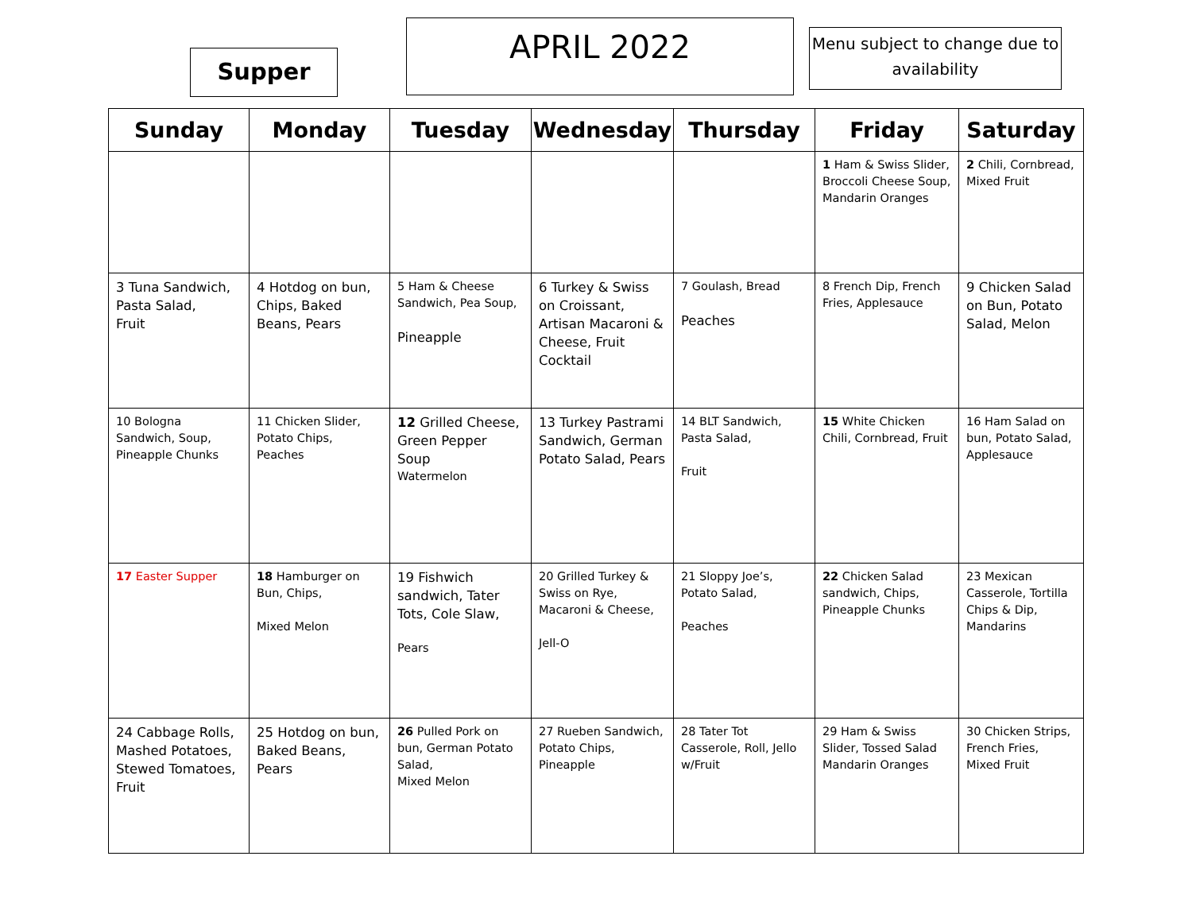Supper
APRIL 2022
Menu subject to change due to availability
| Sunday | Monday | Tuesday | Wednesday | Thursday | Friday | Saturday |
| --- | --- | --- | --- | --- | --- | --- |
| | | | | | 1 Ham & Swiss Slider, Broccoli Cheese Soup, Mandarin Oranges | 2 Chili, Cornbread, Mixed Fruit |
| 3 Tuna Sandwich, Pasta Salad, Fruit | 4 Hotdog on bun, Chips, Baked Beans, Pears | 5 Ham & Cheese Sandwich, Pea Soup, Pineapple | 6 Turkey & Swiss on Croissant, Artisan Macaroni & Cheese, Fruit Cocktail | 7 Goulash, Bread Peaches | 8 French Dip, French Fries, Applesauce | 9 Chicken Salad on Bun, Potato Salad, Melon |
| 10 Bologna Sandwich, Soup, Pineapple Chunks | 11 Chicken Slider, Potato Chips, Peaches | 12 Grilled Cheese, Green Pepper Soup Watermelon | 13 Turkey Pastrami Sandwich, German Potato Salad, Pears | 14 BLT Sandwich, Pasta Salad, Fruit | 15 White Chicken Chili, Cornbread, Fruit | 16 Ham Salad on bun, Potato Salad, Applesauce |
| 17 Easter Supper | 18 Hamburger on Bun, Chips, Mixed Melon | 19 Fishwich sandwich, Tater Tots, Cole Slaw, Pears | 20 Grilled Turkey & Swiss on Rye, Macaroni & Cheese, Jell-O | 21 Sloppy Joe’s, Potato Salad, Peaches | 22 Chicken Salad sandwich, Chips, Pineapple Chunks | 23 Mexican Casserole, Tortilla Chips & Dip, Mandarins |
| 24 Cabbage Rolls, Mashed Potatoes, Stewed Tomatoes, Fruit | 25 Hotdog on bun, Baked Beans, Pears | 26 Pulled Pork on bun, German Potato Salad, Mixed Melon | 27 Rueben Sandwich, Potato Chips, Pineapple | 28 Tater Tot Casserole, Roll, Jello w/Fruit | 29 Ham & Swiss Slider, Tossed Salad Mandarin Oranges | 30 Chicken Strips, French Fries, Mixed Fruit |